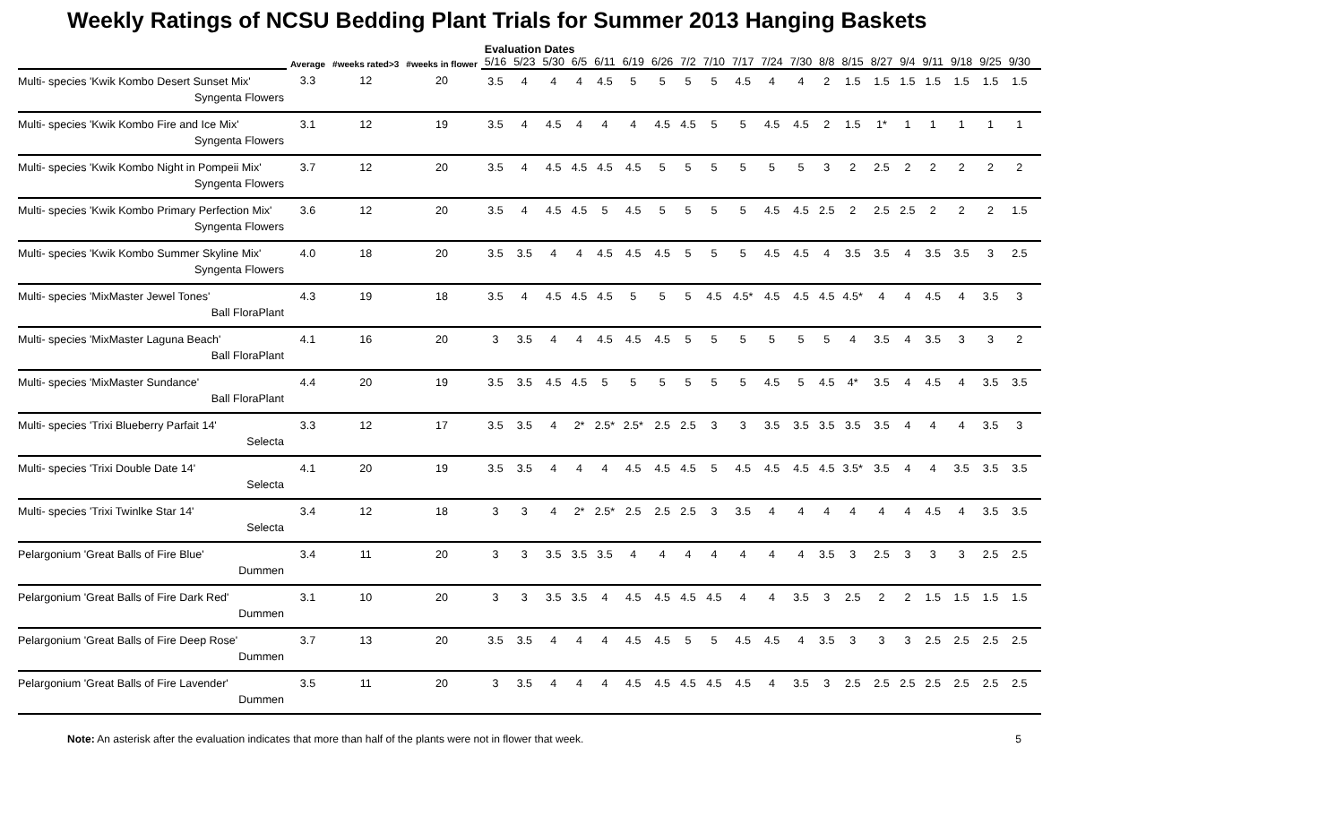Weekly Ratings of NCSU Bedding Plant Trials for Summer 2013 Hanging Baskets
| | Average | #weeks rated>3 | #weeks in flower | Evaluation Dates | | | | | | | | | | | | | | | | | | | | |
| --- | --- | --- | --- | --- | --- | --- | --- | --- | --- | --- | --- | --- | --- | --- | --- | --- | --- | --- | --- | --- | --- | --- | --- | --- |
| | | | | 5/16 | 5/23 | 5/30 | 6/5 | 6/11 | 6/19 | 6/26 | 7/2 | 7/10 | 7/17 | 7/24 | 7/30 | 8/8 | 8/15 | 8/27 | 9/4 | 9/11 | 9/18 | 9/25 | 9/30 | |
| Multi- species 'Kwik Kombo Desert Sunset Mix' Syngenta Flowers | 3.3 | 12 | 20 | 3.5 | 4 | 4 | 4 | 4.5 | 5 | 5 | 5 | 5 | 4.5 | 4 | 4 | 2 | 1.5 | 1.5 | 1.5 | 1.5 | 1.5 | 1.5 | 1.5 | |
| Multi- species 'Kwik Kombo Fire and Ice Mix' Syngenta Flowers | 3.1 | 12 | 19 | 3.5 | 4 | 4.5 | 4 | 4 | 4 | 4.5 | 4.5 | 5 | 5 | 4.5 | 4.5 | 2 | 1.5 | 1* | 1 | 1 | 1 | 1 | 1 | |
| Multi- species 'Kwik Kombo Night in Pompeii Mix' Syngenta Flowers | 3.7 | 12 | 20 | 3.5 | 4 | 4.5 | 4.5 | 4.5 | 4.5 | 5 | 5 | 5 | 5 | 5 | 5 | 3 | 2 | 2.5 | 2 | 2 | 2 | 2 | 2 | |
| Multi- species 'Kwik Kombo Primary Perfection Mix' Syngenta Flowers | 3.6 | 12 | 20 | 3.5 | 4 | 4.5 | 4.5 | 5 | 4.5 | 5 | 5 | 5 | 5 | 4.5 | 4.5 | 2.5 | 2 | 2.5 | 2.5 | 2 | 2 | 2 | 1.5 | |
| Multi- species 'Kwik Kombo Summer Skyline Mix' Syngenta Flowers | 4.0 | 18 | 20 | 3.5 | 3.5 | 4 | 4 | 4.5 | 4.5 | 4.5 | 5 | 5 | 5 | 4.5 | 4.5 | 4 | 3.5 | 3.5 | 4 | 3.5 | 3.5 | 3 | 2.5 | |
| Multi- species 'MixMaster Jewel Tones' Ball FloraPlant | 4.3 | 19 | 18 | 3.5 | 4 | 4.5 | 4.5 | 4.5 | 5 | 5 | 5 | 4.5 | 4.5* | 4.5 | 4.5 | 4.5 | 4.5* | 4 | 4 | 4.5 | 4 | 3.5 | 3 | |
| Multi- species 'MixMaster Laguna Beach' Ball FloraPlant | 4.1 | 16 | 20 | 3 | 3.5 | 4 | 4 | 4.5 | 4.5 | 4.5 | 5 | 5 | 5 | 5 | 5 | 5 | 4 | 3.5 | 4 | 3.5 | 3 | 3 | 2 | |
| Multi- species 'MixMaster Sundance' Ball FloraPlant | 4.4 | 20 | 19 | 3.5 | 3.5 | 4.5 | 4.5 | 5 | 5 | 5 | 5 | 5 | 5 | 4.5 | 5 | 4.5 | 4* | 3.5 | 4 | 4.5 | 4 | 3.5 | 3.5 | |
| Multi- species 'Trixi Blueberry Parfait 14' Selecta | 3.3 | 12 | 17 | 3.5 | 3.5 | 4 | 2* | 2.5* | 2.5* | 2.5 | 2.5 | 3 | 3 | 3.5 | 3.5 | 3.5 | 3.5 | 3.5 | 4 | 4 | 4 | 3.5 | 3 | |
| Multi- species 'Trixi Double Date 14' Selecta | 4.1 | 20 | 19 | 3.5 | 3.5 | 4 | 4 | 4 | 4.5 | 4.5 | 4.5 | 5 | 4.5 | 4.5 | 4.5 | 4.5 | 3.5* | 3.5 | 4 | 4 | 3.5 | 3.5 | 3.5 | |
| Multi- species 'Trixi Twinlke Star 14' Selecta | 3.4 | 12 | 18 | 3 | 3 | 4 | 2* | 2.5* | 2.5 | 2.5 | 2.5 | 3 | 3.5 | 4 | 4 | 4 | 4 | 4 | 4 | 4.5 | 4 | 3.5 | 3.5 | |
| Pelargonium 'Great Balls of Fire Blue' Dummen | 3.4 | 11 | 20 | 3 | 3 | 3.5 | 3.5 | 3.5 | 4 | 4 | 4 | 4 | 4 | 4 | 4 | 3.5 | 3 | 2.5 | 3 | 3 | 3 | 2.5 | 2.5 | |
| Pelargonium 'Great Balls of Fire Dark Red' Dummen | 3.1 | 10 | 20 | 3 | 3 | 3.5 | 3.5 | 4 | 4.5 | 4.5 | 4.5 | 4.5 | 4 | 4 | 3.5 | 3 | 2.5 | 2 | 2 | 1.5 | 1.5 | 1.5 | 1.5 | |
| Pelargonium 'Great Balls of Fire Deep Rose' Dummen | 3.7 | 13 | 20 | 3.5 | 3.5 | 4 | 4 | 4 | 4.5 | 4.5 | 5 | 5 | 4.5 | 4.5 | 4 | 3.5 | 3 | 3 | 3 | 2.5 | 2.5 | 2.5 | 2.5 | |
| Pelargonium 'Great Balls of Fire Lavender' Dummen | 3.5 | 11 | 20 | 3 | 3.5 | 4 | 4 | 4 | 4.5 | 4.5 | 4.5 | 4.5 | 4.5 | 4 | 3.5 | 3 | 2.5 | 2.5 | 2.5 | 2.5 | 2.5 | 2.5 | 2.5 | |
Note: An asterisk after the evaluation indicates that more than half of the plants were not in flower that week.
5